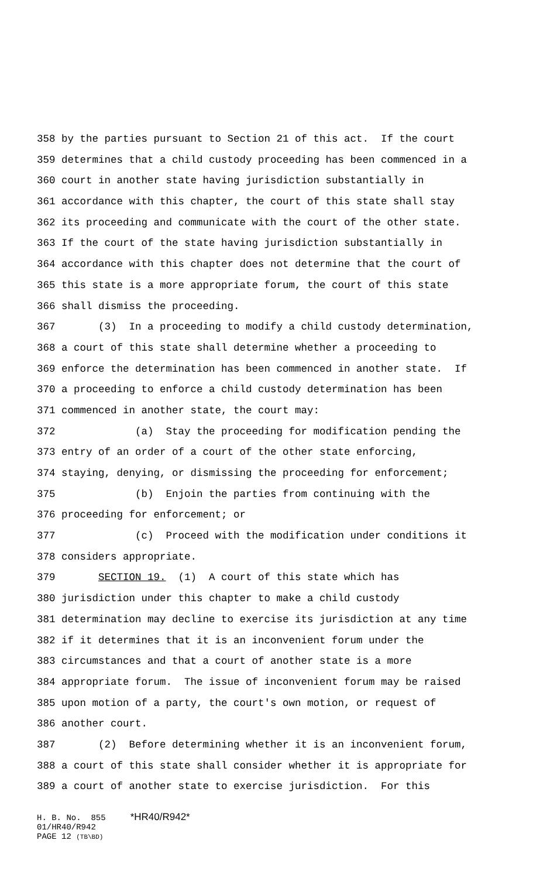358 by the parties pursuant to Section 21 of this act. If the court
359 determines that a child custody proceeding has been commenced in a
360 court in another state having jurisdiction substantially in
361 accordance with this chapter, the court of this state shall stay
362 its proceeding and communicate with the court of the other state.
363 If the court of the state having jurisdiction substantially in
364 accordance with this chapter does not determine that the court of
365 this state is a more appropriate forum, the court of this state
366 shall dismiss the proceeding.
367 (3) In a proceeding to modify a child custody determination,
368 a court of this state shall determine whether a proceeding to
369 enforce the determination has been commenced in another state. If
370 a proceeding to enforce a child custody determination has been
371 commenced in another state, the court may:
372 (a) Stay the proceeding for modification pending the
373 entry of an order of a court of the other state enforcing,
374 staying, denying, or dismissing the proceeding for enforcement;
375 (b) Enjoin the parties from continuing with the
376 proceeding for enforcement; or
377 (c) Proceed with the modification under conditions it
378 considers appropriate.
379 SECTION 19. (1) A court of this state which has
380 jurisdiction under this chapter to make a child custody
381 determination may decline to exercise its jurisdiction at any time
382 if it determines that it is an inconvenient forum under the
383 circumstances and that a court of another state is a more
384 appropriate forum. The issue of inconvenient forum may be raised
385 upon motion of a party, the court's own motion, or request of
386 another court.
387 (2) Before determining whether it is an inconvenient forum,
388 a court of this state shall consider whether it is appropriate for
389 a court of another state to exercise jurisdiction. For this
H. B. No. 855 *HR40/R942* 01/HR40/R942 PAGE 12 (TB\BD)